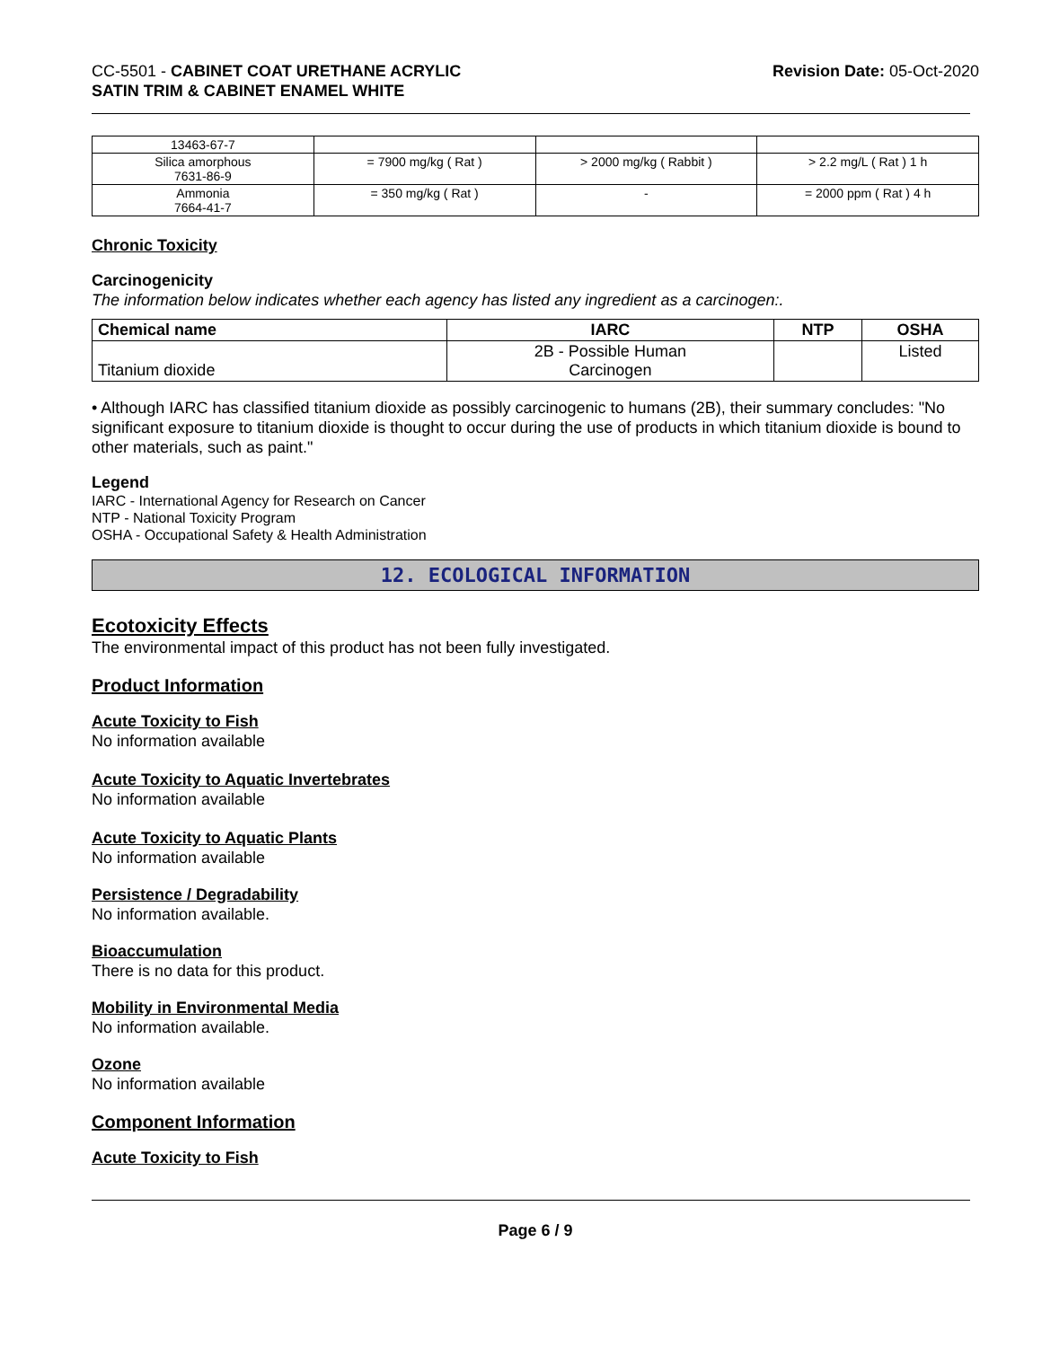CC-5501 - CABINET COAT URETHANE ACRYLIC
SATIN TRIM & CABINET ENAMEL WHITE
Revision Date: 05-Oct-2020
| 13463-67-7 | | | |
| Silica amorphous 7631-86-9 | = 7900 mg/kg ( Rat ) | > 2000 mg/kg ( Rabbit ) | > 2.2 mg/L ( Rat ) 1 h |
| Ammonia 7664-41-7 | = 350 mg/kg ( Rat ) | - | = 2000 ppm ( Rat ) 4 h |
Chronic Toxicity
Carcinogenicity
The information below indicates whether each agency has listed any ingredient as a carcinogen:.
| Chemical name | IARC | NTP | OSHA |
| --- | --- | --- | --- |
| Titanium dioxide | 2B - Possible Human Carcinogen | | Listed |
• Although IARC has classified titanium dioxide as possibly carcinogenic to humans (2B), their summary concludes: "No significant exposure to titanium dioxide is thought to occur during the use of products in which titanium dioxide is bound to other materials, such as paint."
Legend
IARC - International Agency for Research on Cancer
NTP - National Toxicity Program
OSHA - Occupational Safety & Health Administration
12. ECOLOGICAL INFORMATION
Ecotoxicity Effects
The environmental impact of this product has not been fully investigated.
Product Information
Acute Toxicity to Fish
No information available
Acute Toxicity to Aquatic Invertebrates
No information available
Acute Toxicity to Aquatic Plants
No information available
Persistence / Degradability
No information available.
Bioaccumulation
There is no data for this product.
Mobility in Environmental Media
No information available.
Ozone
No information available
Component Information
Acute Toxicity to Fish
Page 6 / 9